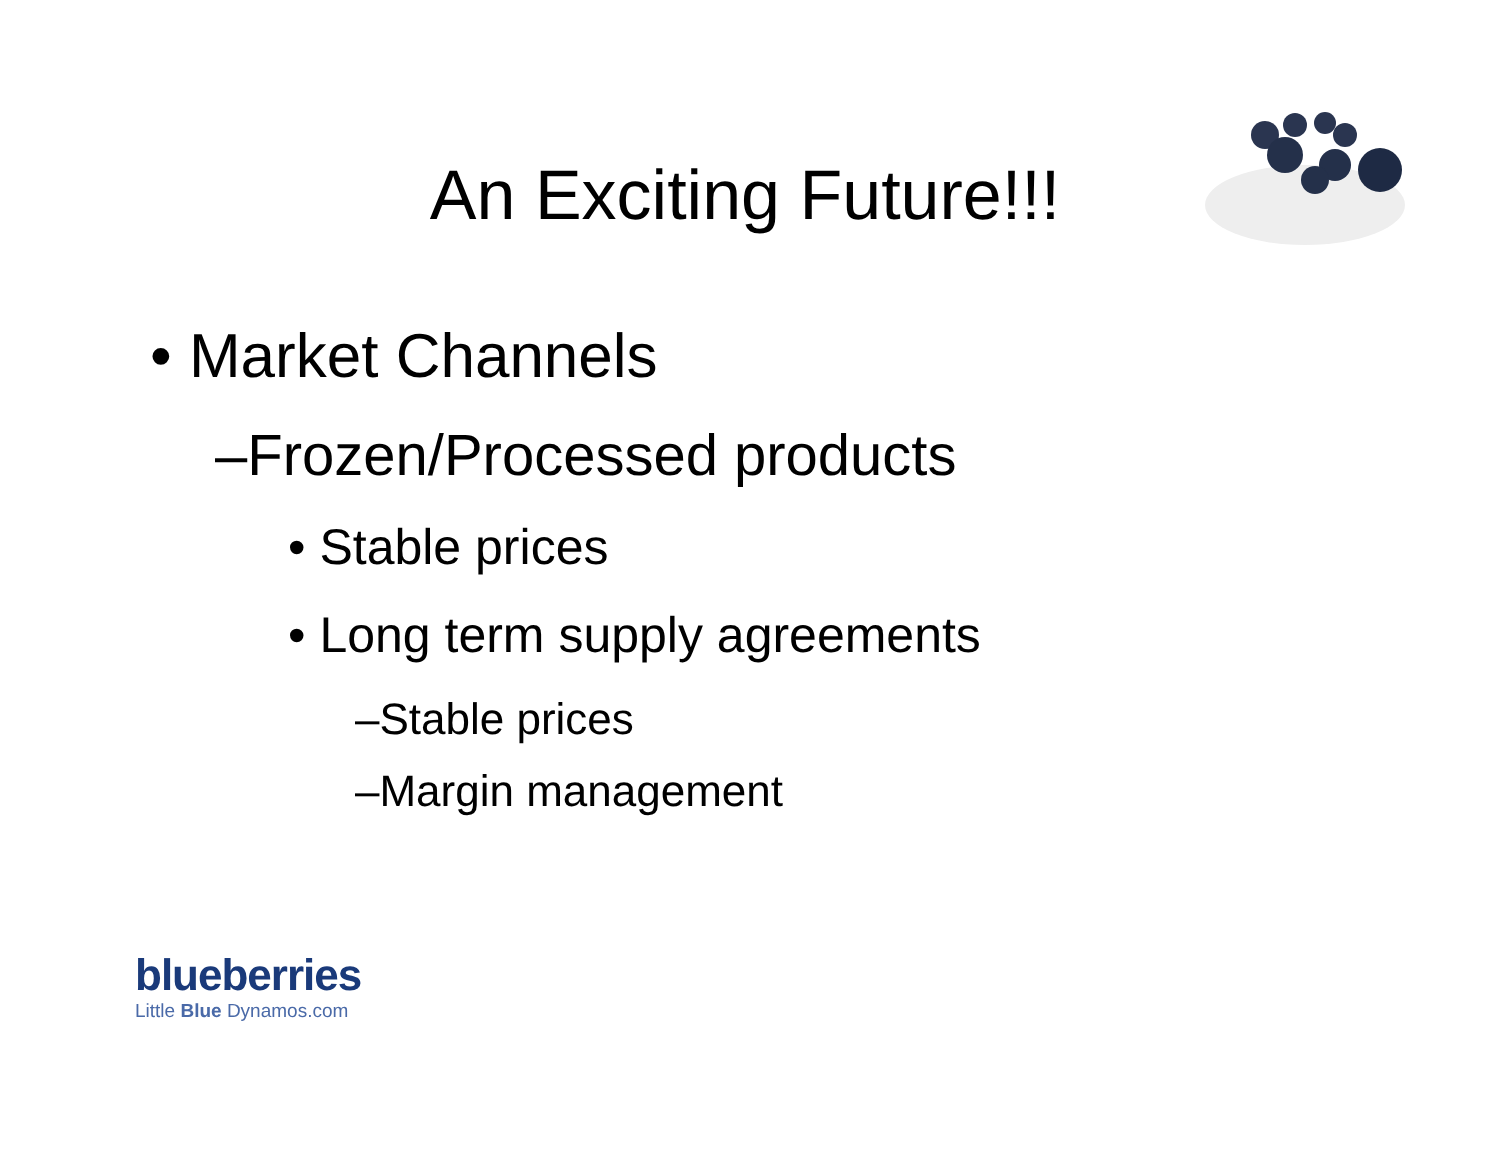An Exciting Future!!!
• Market Channels
–Frozen/Processed products
• Stable prices
• Long term supply agreements
–Stable prices
–Margin management
blueberries
Little Blue Dynamos.com